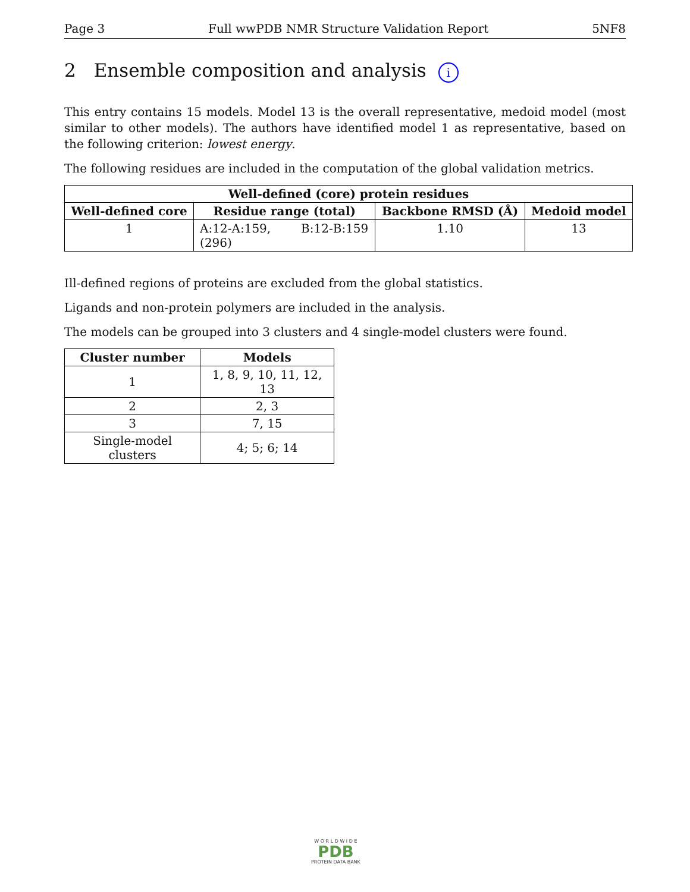Page 3 Full wwPDB NMR Structure Validation Report 5NF8
2 Ensemble composition and analysis i
This entry contains 15 models. Model 13 is the overall representative, medoid model (most similar to other models). The authors have identified model 1 as representative, based on the following criterion: lowest energy.
The following residues are included in the computation of the global validation metrics.
| Well-defined (core) protein residues | | | |
| --- | --- | --- | --- |
| Well-defined core | Residue range (total) | Backbone RMSD (Å) | Medoid model |
| 1 | A:12-A:159, B:12-B:159 (296) | 1.10 | 13 |
Ill-defined regions of proteins are excluded from the global statistics.
Ligands and non-protein polymers are included in the analysis.
The models can be grouped into 3 clusters and 4 single-model clusters were found.
| Cluster number | Models |
| --- | --- |
| 1 | 1, 8, 9, 10, 11, 12, 13 |
| 2 | 2, 3 |
| 3 | 7, 15 |
| Single-model clusters | 4; 5; 6; 14 |
W O R L D W I D E
PDB
PROTEIN DATA BANK